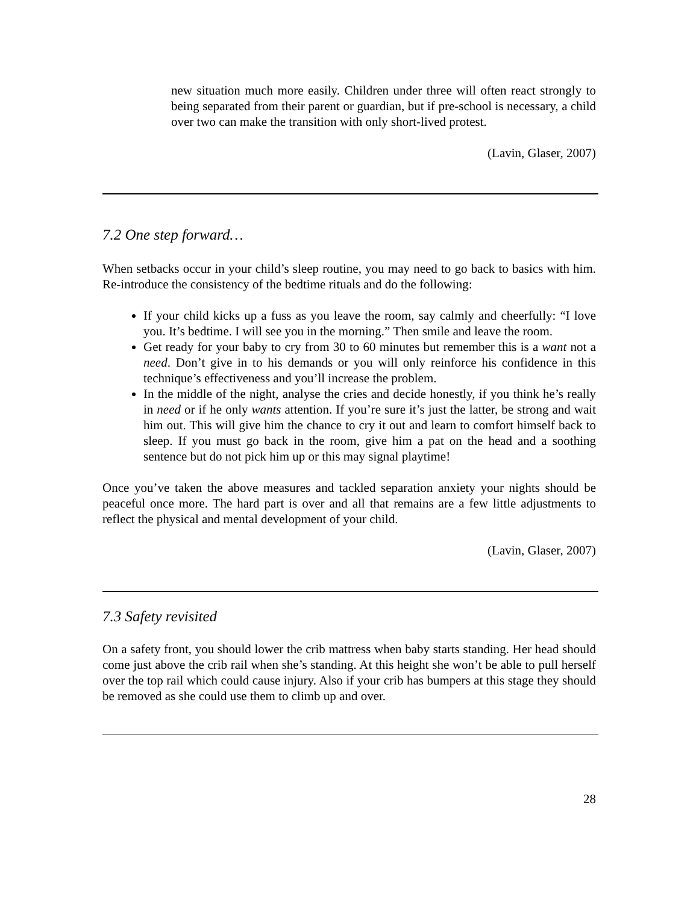new situation much more easily. Children under three will often react strongly to being separated from their parent or guardian, but if pre-school is necessary, a child over two can make the transition with only short-lived protest.
(Lavin, Glaser, 2007)
7.2 One step forward…
When setbacks occur in your child’s sleep routine, you may need to go back to basics with him. Re-introduce the consistency of the bedtime rituals and do the following:
If your child kicks up a fuss as you leave the room, say calmly and cheerfully: “I love you. It’s bedtime. I will see you in the morning.” Then smile and leave the room.
Get ready for your baby to cry from 30 to 60 minutes but remember this is a want not a need. Don’t give in to his demands or you will only reinforce his confidence in this technique’s effectiveness and you’ll increase the problem.
In the middle of the night, analyse the cries and decide honestly, if you think he’s really in need or if he only wants attention. If you’re sure it’s just the latter, be strong and wait him out. This will give him the chance to cry it out and learn to comfort himself back to sleep. If you must go back in the room, give him a pat on the head and a soothing sentence but do not pick him up or this may signal playtime!
Once you’ve taken the above measures and tackled separation anxiety your nights should be peaceful once more. The hard part is over and all that remains are a few little adjustments to reflect the physical and mental development of your child.
(Lavin, Glaser, 2007)
7.3 Safety revisited
On a safety front, you should lower the crib mattress when baby starts standing. Her head should come just above the crib rail when she’s standing. At this height she won’t be able to pull herself over the top rail which could cause injury. Also if your crib has bumpers at this stage they should be removed as she could use them to climb up and over.
28